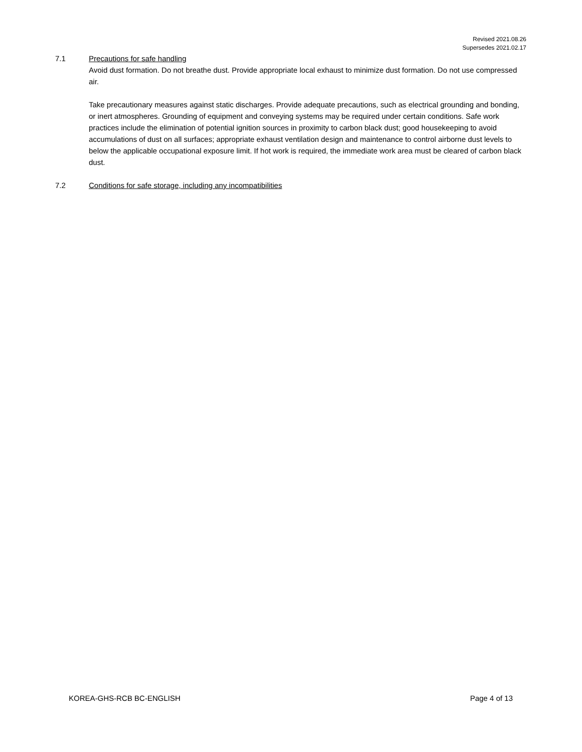Revised 2021.08.26
Supersedes 2021.02.17
7.1 Precautions for safe handling
Avoid dust formation. Do not breathe dust. Provide appropriate local exhaust to minimize dust formation. Do not use compressed air.
Take precautionary measures against static discharges. Provide adequate precautions, such as electrical grounding and bonding, or inert atmospheres. Grounding of equipment and conveying systems may be required under certain conditions. Safe work practices include the elimination of potential ignition sources in proximity to carbon black dust; good housekeeping to avoid accumulations of dust on all surfaces; appropriate exhaust ventilation design and maintenance to control airborne dust levels to below the applicable occupational exposure limit. If hot work is required, the immediate work area must be cleared of carbon black dust.
7.2 Conditions for safe storage, including any incompatibilities
KOREA-GHS-RCB BC-ENGLISH Page 4 of 13